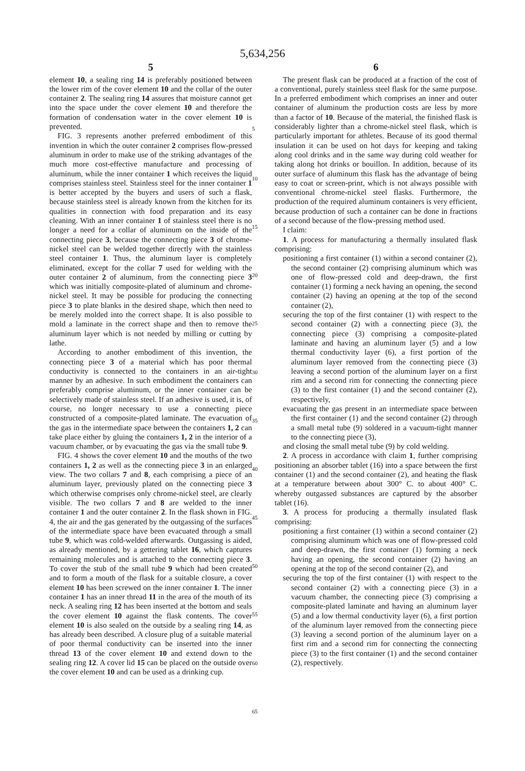5,634,256
5
element 10, a sealing ring 14 is preferably positioned between the lower rim of the cover element 10 and the collar of the outer container 2. The sealing ring 14 assures that moisture cannot get into the space under the cover element 10 and therefore the formation of condensation water in the cover element 10 is prevented.
FIG. 3 represents another preferred embodiment of this invention in which the outer container 2 comprises flow-pressed aluminum in order to make use of the striking advantages of the much more cost-effective manufacture and processing of aluminum, while the inner container 1 which receives the liquid comprises stainless steel. Stainless steel for the inner container 1 is better accepted by the buyers and users of such a flask, because stainless steel is already known from the kitchen for its qualities in connection with food preparation and its easy cleaning. With an inner container 1 of stainless steel there is no longer a need for a collar of aluminum on the inside of the connecting piece 3, because the connecting piece 3 of chrome-nickel steel can be welded together directly with the stainless steel container 1. Thus, the aluminum layer is completely eliminated, except for the collar 7 used for welding with the outer container 2 of aluminum, from the connecting piece 3 which was initially composite-plated of aluminum and chrome-nickel steel. It may be possible for producing the connecting piece 3 to plate blanks in the desired shape, which then need to be merely molded into the correct shape. It is also possible to mold a laminate in the correct shape and then to remove the aluminum layer which is not needed by milling or cutting by lathe.
According to another embodiment of this invention, the connecting piece 3 of a material which has poor thermal conductivity is connected to the containers in an air-tight manner by an adhesive. In such embodiment the containers can preferably comprise aluminum, or the inner container can be selectively made of stainless steel. If an adhesive is used, it is, of course, no longer necessary to use a connecting piece constructed of a composite-plated laminate. The evacuation of the gas in the intermediate space between the containers 1, 2 can take place either by gluing the containers 1, 2 in the interior of a vacuum chamber, or by evacuating the gas via the small tube 9.
FIG. 4 shows the cover element 10 and the mouths of the two containers 1, 2 as well as the connecting piece 3 in an enlarged view. The two collars 7 and 8, each comprising a piece of an aluminum layer, previously plated on the connecting piece 3 which otherwise comprises only chrome-nickel steel, are clearly visible. The two collars 7 and 8 are welded to the inner container 1 and the outer container 2. In the flask shown in FIG. 4, the air and the gas generated by the outgassing of the surfaces of the intermediate space have been evacuated through a small tube 9, which was cold-welded afterwards. Outgassing is aided, as already mentioned, by a gettering tablet 16, which captures remaining molecules and is attached to the connecting piece 3. To cover the stub of the small tube 9 which had been created and to form a mouth of the flask for a suitable closure, a cover element 10 has been screwed on the inner container 1. The inner container 1 has an inner thread 11 in the area of the mouth of its neck. A sealing ring 12 has been inserted at the bottom and seals the cover element 10 against the flask contents. The cover element 10 is also sealed on the outside by a sealing ring 14, as has already been described. A closure plug of a suitable material of poor thermal conductivity can be inserted into the inner thread 13 of the cover element 10 and extend down to the sealing ring 12. A cover lid 15 can be placed on the outside over the cover element 10 and can be used as a drinking cup.
5
10
15
20
25
30
35
40
45
50
55
60
65
6
The present flask can be produced at a fraction of the cost of a conventional, purely stainless steel flask for the same purpose. In a preferred embodiment which comprises an inner and outer container of aluminum the production costs are less by more than a factor of 10. Because of the material, the finished flask is considerably lighter than a chrome-nickel steel flask, which is particularly important for athletes. Because of its good thermal insulation it can be used on hot days for keeping and taking along cool drinks and in the same way during cold weather for taking along hot drinks or bouillon. In addition, because of its outer surface of aluminum this flask has the advantage of being easy to coat or screen-print, which is not always possible with conventional chrome-nickel steel flasks. Furthermore, the production of the required aluminum containers is very efficient, because production of such a container can be done in fractions of a second because of the flow-pressing method used.
I claim:
1. A process for manufacturing a thermally insulated flask comprising:
positioning a first container (1) within a second container (2), the second container (2) comprising aluminum which was one of flow-pressed cold and deep-drawn, the first container (1) forming a neck having an opening, the second container (2) having an opening at the top of the second container (2),
securing the top of the first container (1) with respect to the second container (2) with a connecting piece (3), the connecting piece (3) comprising a composite-plated laminate and having an aluminum layer (5) and a low thermal conductivity layer (6), a first portion of the aluminum layer removed from the connecting piece (3) leaving a second portion of the aluminum layer on a first rim and a second rim for connecting the connecting piece (3) to the first container (1) and the second container (2), respectively,
evacuating the gas present in an intermediate space between the first container (1) and the second container (2) through a small metal tube (9) soldered in a vacuum-tight manner to the connecting piece (3),
and closing the small metal tube (9) by cold welding.
2. A process in accordance with claim 1, further comprising positioning an absorber tablet (16) into a space between the first container (1) and the second container (2), and heating the flask at a temperature between about 300° C. to about 400° C. whereby outgassed substances are captured by the absorber tablet (16).
3. A process for producing a thermally insulated flask comprising:
positioning a first container (1) within a second container (2) comprising aluminum which was one of flow-pressed cold and deep-drawn, the first container (1) forming a neck having an opening, the second container (2) having an opening at the top of the second container (2), and
securing the top of the first container (1) with respect to the second container (2) with a connecting piece (3) in a vacuum chamber, the connecting piece (3) comprising a composite-plated laminate and having an aluminum layer (5) and a low thermal conductivity layer (6), a first portion of the aluminum layer removed from the connecting piece (3) leaving a second portion of the aluminum layer on a first rim and a second rim for connecting the connecting piece (3) to the first container (1) and the second container (2), respectively.